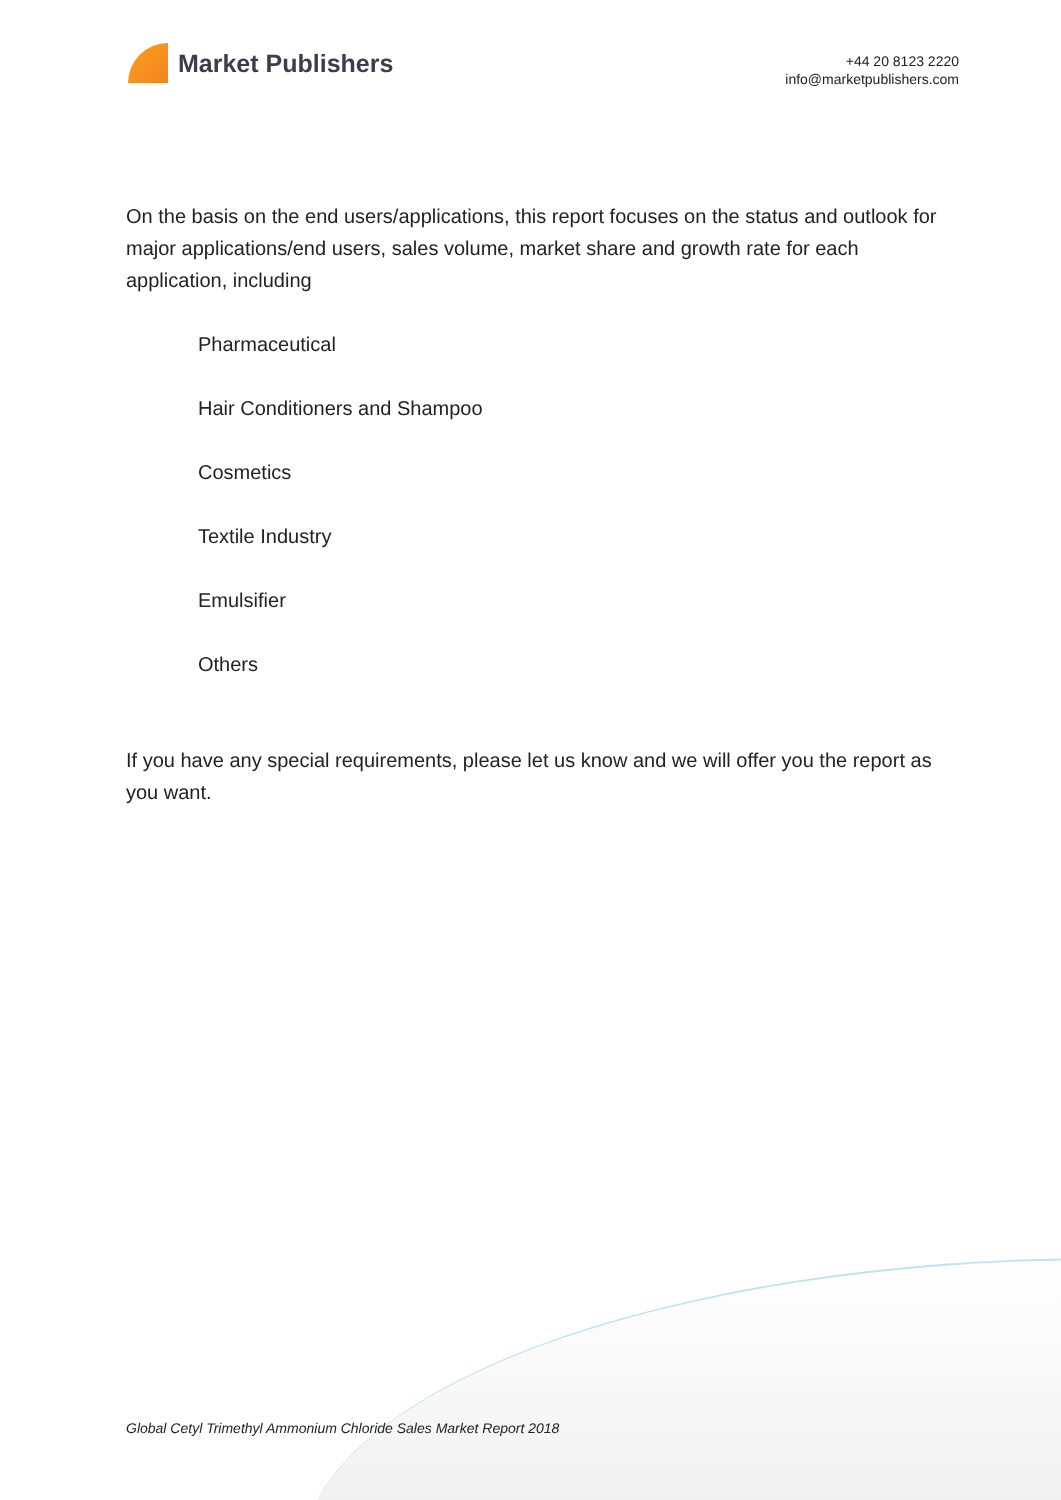Market Publishers
+44 20 8123 2220
info@marketpublishers.com
On the basis on the end users/applications, this report focuses on the status and outlook for major applications/end users, sales volume, market share and growth rate for each application, including
Pharmaceutical
Hair Conditioners and Shampoo
Cosmetics
Textile Industry
Emulsifier
Others
If you have any special requirements, please let us know and we will offer you the report as you want.
Global Cetyl Trimethyl Ammonium Chloride Sales Market Report 2018